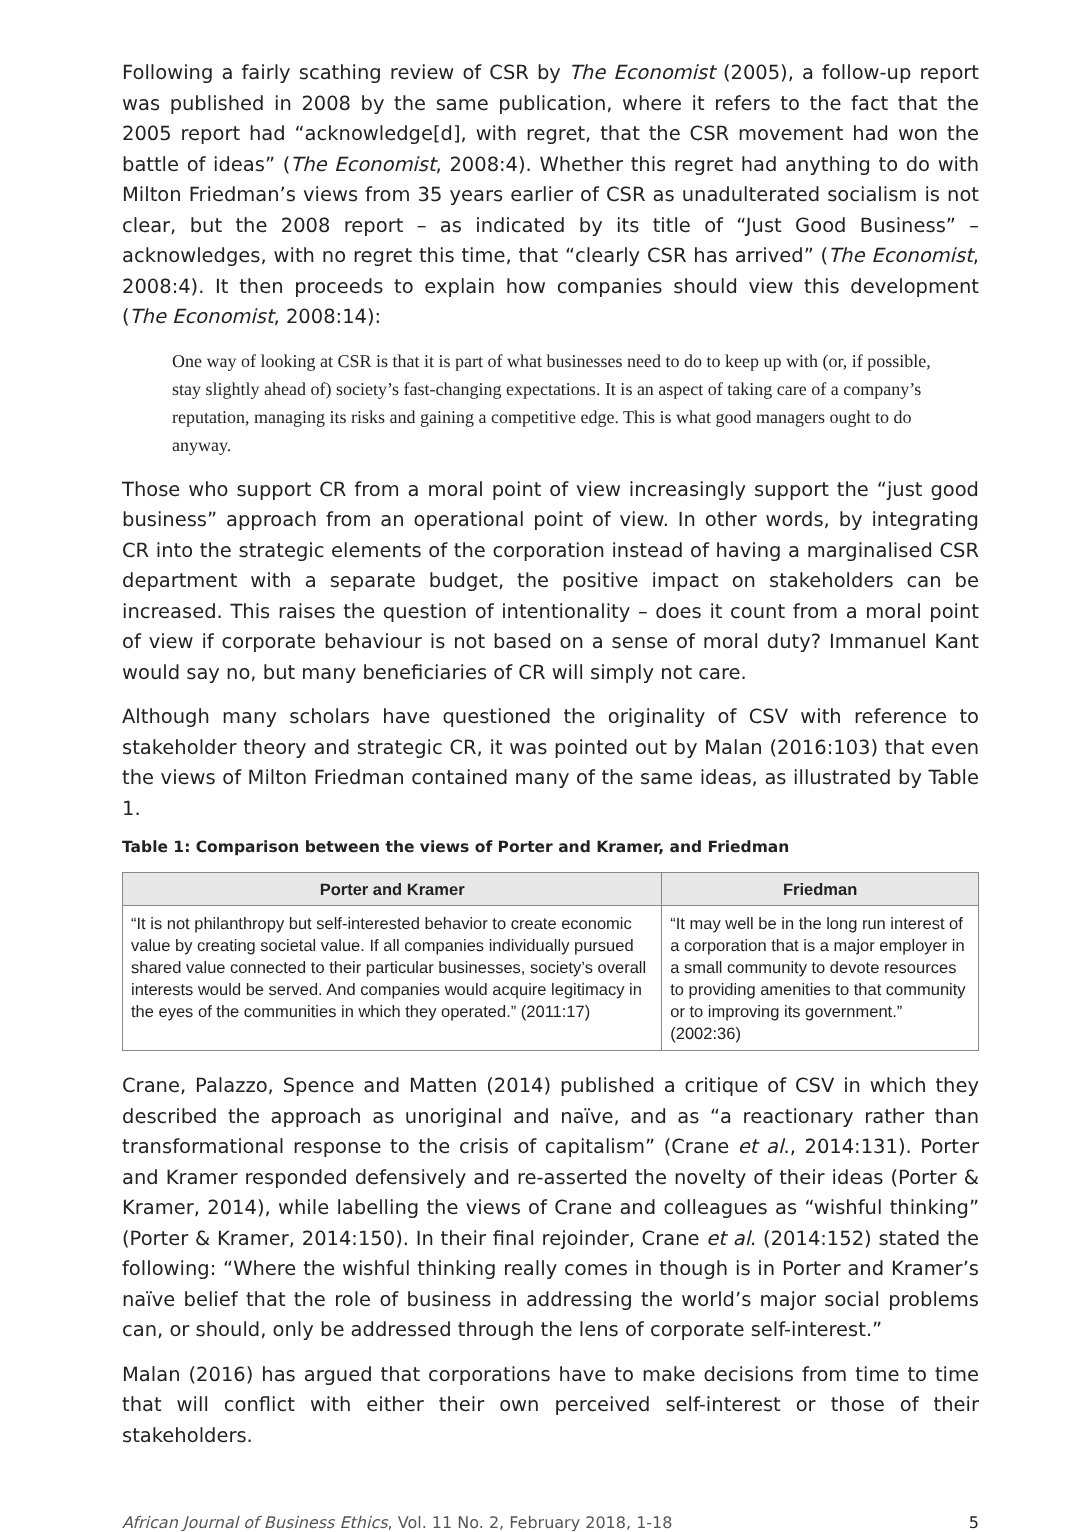Following a fairly scathing review of CSR by The Economist (2005), a follow-up report was published in 2008 by the same publication, where it refers to the fact that the 2005 report had “acknowledge[d], with regret, that the CSR movement had won the battle of ideas” (The Economist, 2008:4). Whether this regret had anything to do with Milton Friedman’s views from 35 years earlier of CSR as unadulterated socialism is not clear, but the 2008 report – as indicated by its title of “Just Good Business” – acknowledges, with no regret this time, that “clearly CSR has arrived” (The Economist, 2008:4). It then proceeds to explain how companies should view this development (The Economist, 2008:14):
One way of looking at CSR is that it is part of what businesses need to do to keep up with (or, if possible, stay slightly ahead of) society’s fast-changing expectations. It is an aspect of taking care of a company’s reputation, managing its risks and gaining a competitive edge. This is what good managers ought to do anyway.
Those who support CR from a moral point of view increasingly support the “just good business” approach from an operational point of view. In other words, by integrating CR into the strategic elements of the corporation instead of having a marginalised CSR department with a separate budget, the positive impact on stakeholders can be increased. This raises the question of intentionality – does it count from a moral point of view if corporate behaviour is not based on a sense of moral duty? Immanuel Kant would say no, but many beneficiaries of CR will simply not care.
Although many scholars have questioned the originality of CSV with reference to stakeholder theory and strategic CR, it was pointed out by Malan (2016:103) that even the views of Milton Friedman contained many of the same ideas, as illustrated by Table 1.
Table 1: Comparison between the views of Porter and Kramer, and Friedman
| Porter and Kramer | Friedman |
| --- | --- |
| “It is not philanthropy but self-interested behavior to create economic value by creating societal value. If all companies individually pursued shared value connected to their particular businesses, society’s overall interests would be served. And companies would acquire legitimacy in the eyes of the communities in which they operated.” (2011:17) | “It may well be in the long run interest of a corporation that is a major employer in a small community to devote resources to providing amenities to that community or to improving its government.” (2002:36) |
Crane, Palazzo, Spence and Matten (2014) published a critique of CSV in which they described the approach as unoriginal and naïve, and as “a reactionary rather than transformational response to the crisis of capitalism” (Crane et al., 2014:131). Porter and Kramer responded defensively and re-asserted the novelty of their ideas (Porter & Kramer, 2014), while labelling the views of Crane and colleagues as “wishful thinking” (Porter & Kramer, 2014:150). In their final rejoinder, Crane et al. (2014:152) stated the following: “Where the wishful thinking really comes in though is in Porter and Kramer’s naïve belief that the role of business in addressing the world’s major social problems can, or should, only be addressed through the lens of corporate self-interest.”
Malan (2016) has argued that corporations have to make decisions from time to time that will conflict with either their own perceived self-interest or those of their stakeholders.
African Journal of Business Ethics, Vol. 11 No. 2, February 2018, 1-18 5